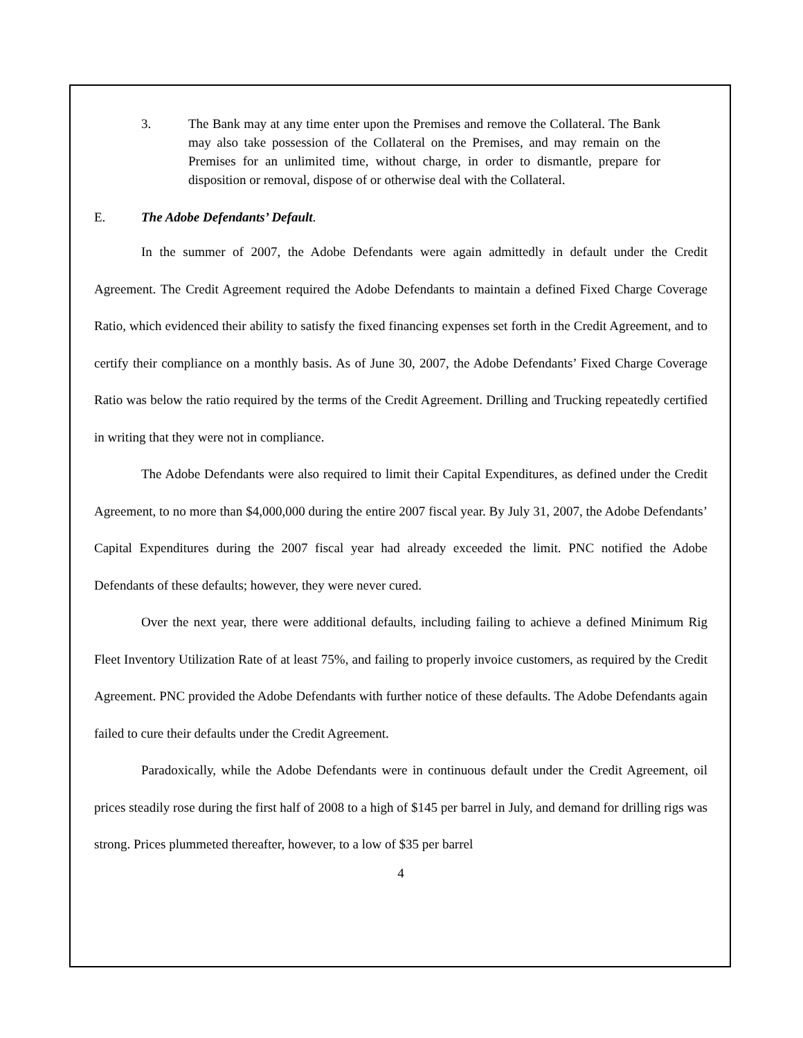3. The Bank may at any time enter upon the Premises and remove the Collateral. The Bank may also take possession of the Collateral on the Premises, and may remain on the Premises for an unlimited time, without charge, in order to dismantle, prepare for disposition or removal, dispose of or otherwise deal with the Collateral.
E. The Adobe Defendants’ Default.
In the summer of 2007, the Adobe Defendants were again admittedly in default under the Credit Agreement. The Credit Agreement required the Adobe Defendants to maintain a defined Fixed Charge Coverage Ratio, which evidenced their ability to satisfy the fixed financing expenses set forth in the Credit Agreement, and to certify their compliance on a monthly basis. As of June 30, 2007, the Adobe Defendants’ Fixed Charge Coverage Ratio was below the ratio required by the terms of the Credit Agreement. Drilling and Trucking repeatedly certified in writing that they were not in compliance.
The Adobe Defendants were also required to limit their Capital Expenditures, as defined under the Credit Agreement, to no more than $4,000,000 during the entire 2007 fiscal year. By July 31, 2007, the Adobe Defendants’ Capital Expenditures during the 2007 fiscal year had already exceeded the limit. PNC notified the Adobe Defendants of these defaults; however, they were never cured.
Over the next year, there were additional defaults, including failing to achieve a defined Minimum Rig Fleet Inventory Utilization Rate of at least 75%, and failing to properly invoice customers, as required by the Credit Agreement. PNC provided the Adobe Defendants with further notice of these defaults. The Adobe Defendants again failed to cure their defaults under the Credit Agreement.
Paradoxically, while the Adobe Defendants were in continuous default under the Credit Agreement, oil prices steadily rose during the first half of 2008 to a high of $145 per barrel in July, and demand for drilling rigs was strong. Prices plummeted thereafter, however, to a low of $35 per barrel
4